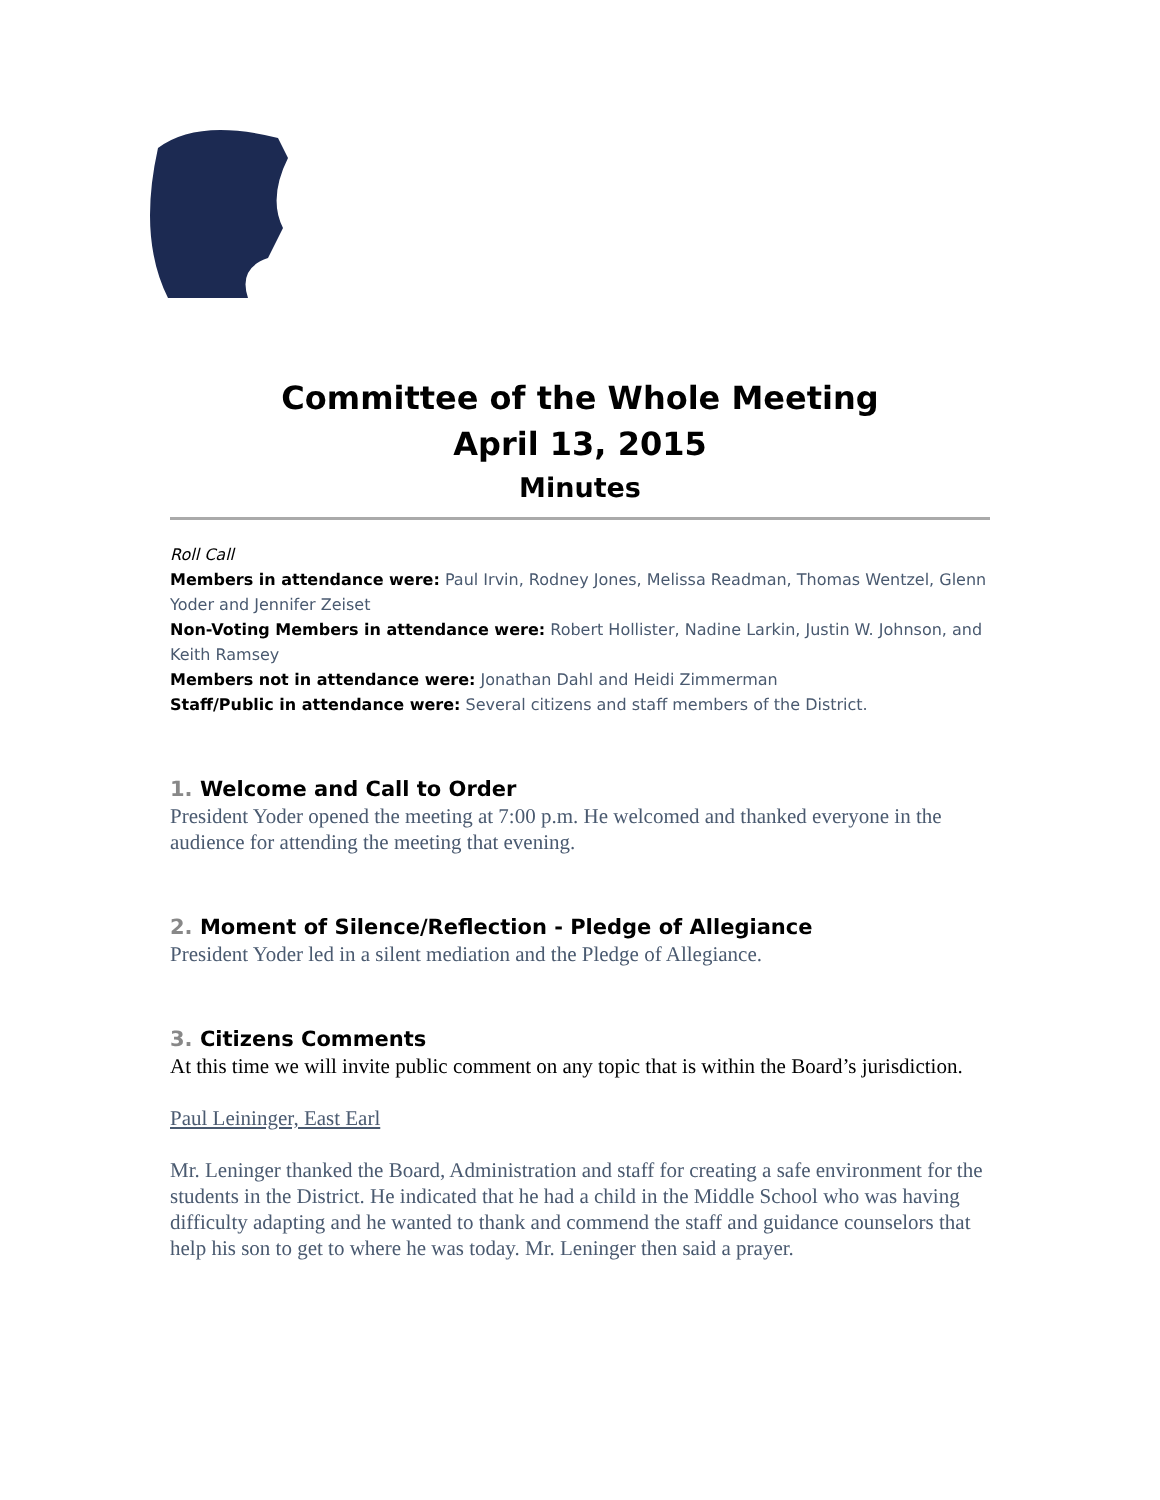Committee of the Whole Meeting
April 13, 2015
Minutes
Roll Call
Members in attendance were: Paul Irvin, Rodney Jones, Melissa Readman, Thomas Wentzel, Glenn Yoder and Jennifer Zeiset
Non-Voting Members in attendance were: Robert Hollister, Nadine Larkin, Justin W. Johnson, and Keith Ramsey
Members not in attendance were: Jonathan Dahl and Heidi Zimmerman
Staff/Public in attendance were: Several citizens and staff members of the District.
1. Welcome and Call to Order
President Yoder opened the meeting at 7:00 p.m. He welcomed and thanked everyone in the audience for attending the meeting that evening.
2. Moment of Silence/Reflection - Pledge of Allegiance
President Yoder led in a silent mediation and the Pledge of Allegiance.
3. Citizens Comments
At this time we will invite public comment on any topic that is within the Board’s jurisdiction.
Paul Leininger, East Earl
Mr. Leninger thanked the Board, Administration and staff for creating a safe environment for the students in the District. He indicated that he had a child in the Middle School who was having difficulty adapting and he wanted to thank and commend the staff and guidance counselors that help his son to get to where he was today. Mr. Leninger then said a prayer.